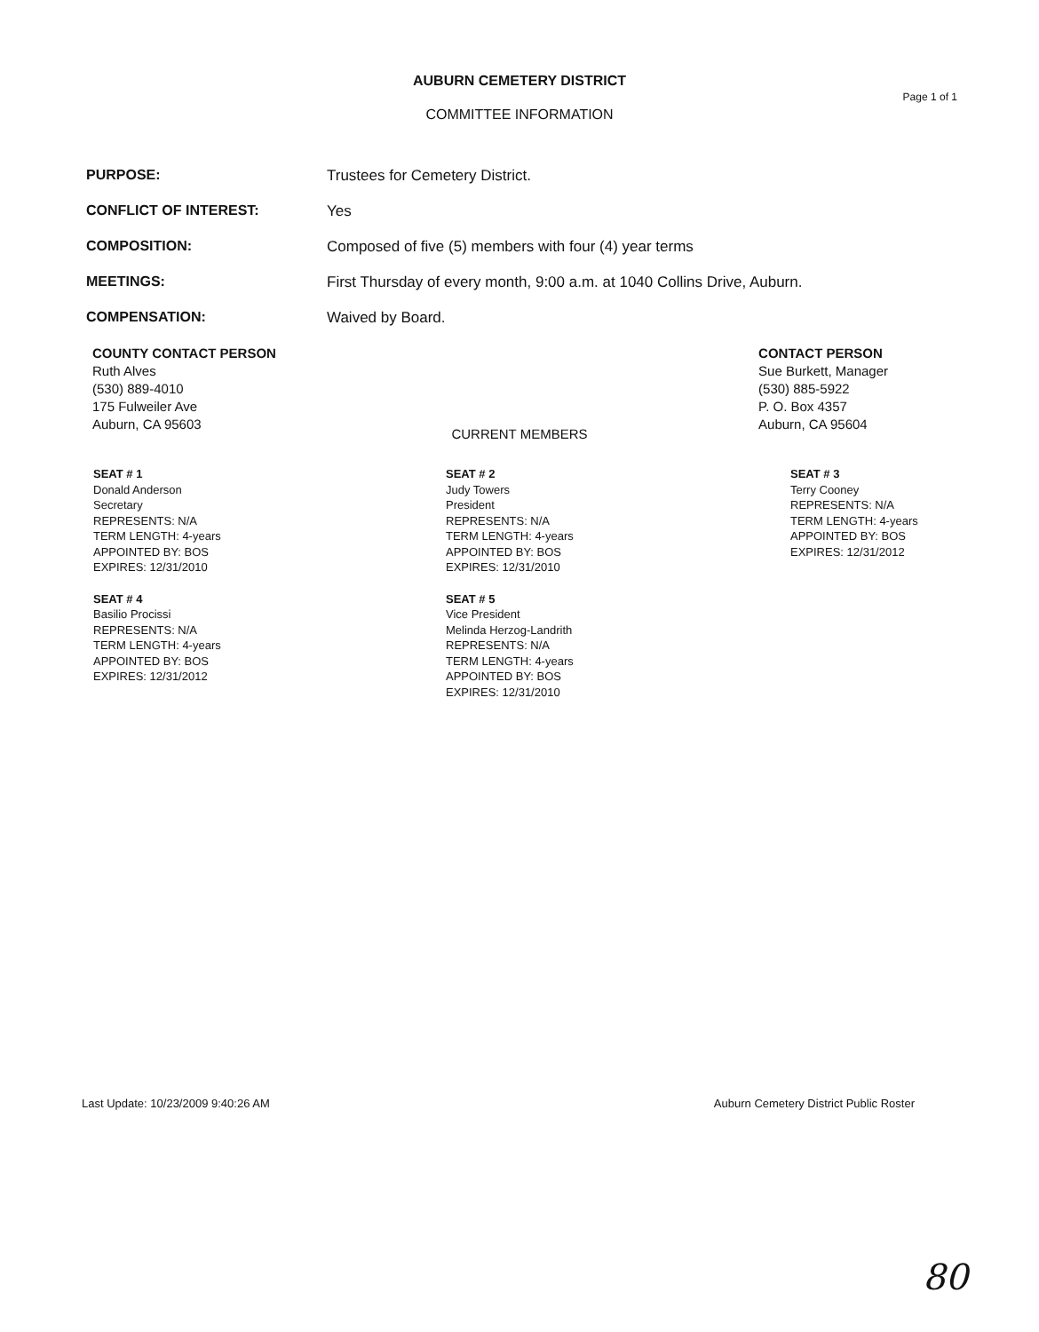AUBURN CEMETERY DISTRICT
COMMITTEE INFORMATION
Page 1 of 1
PURPOSE: Trustees for Cemetery District.
CONFLICT OF INTEREST: Yes
COMPOSITION: Composed of five (5) members with four (4) year terms
MEETINGS: First Thursday of every month, 9:00 a.m. at 1040 Collins Drive, Auburn.
COMPENSATION: Waived by Board.
COUNTY CONTACT PERSON
Ruth Alves
(530) 889-4010
175 Fulweiler Ave
Auburn, CA 95603
CONTACT PERSON
Sue Burkett, Manager
(530) 885-5922
P. O. Box 4357
Auburn, CA 95604
CURRENT MEMBERS
SEAT # 1
Donald Anderson
Secretary
REPRESENTS: N/A
TERM LENGTH: 4-years
APPOINTED BY: BOS
EXPIRES: 12/31/2010
SEAT # 2
Judy Towers
President
REPRESENTS: N/A
TERM LENGTH: 4-years
APPOINTED BY: BOS
EXPIRES: 12/31/2010
SEAT # 3
Terry Cooney
REPRESENTS: N/A
TERM LENGTH: 4-years
APPOINTED BY: BOS
EXPIRES: 12/31/2012
SEAT # 4
Basilio Procissi
REPRESENTS: N/A
TERM LENGTH: 4-years
APPOINTED BY: BOS
EXPIRES: 12/31/2012
SEAT # 5
Vice President
Melinda Herzog-Landrith
REPRESENTS: N/A
TERM LENGTH: 4-years
APPOINTED BY: BOS
EXPIRES: 12/31/2010
Last Update: 10/23/2009 9:40:26 AM Auburn Cemetery District Public Roster
80